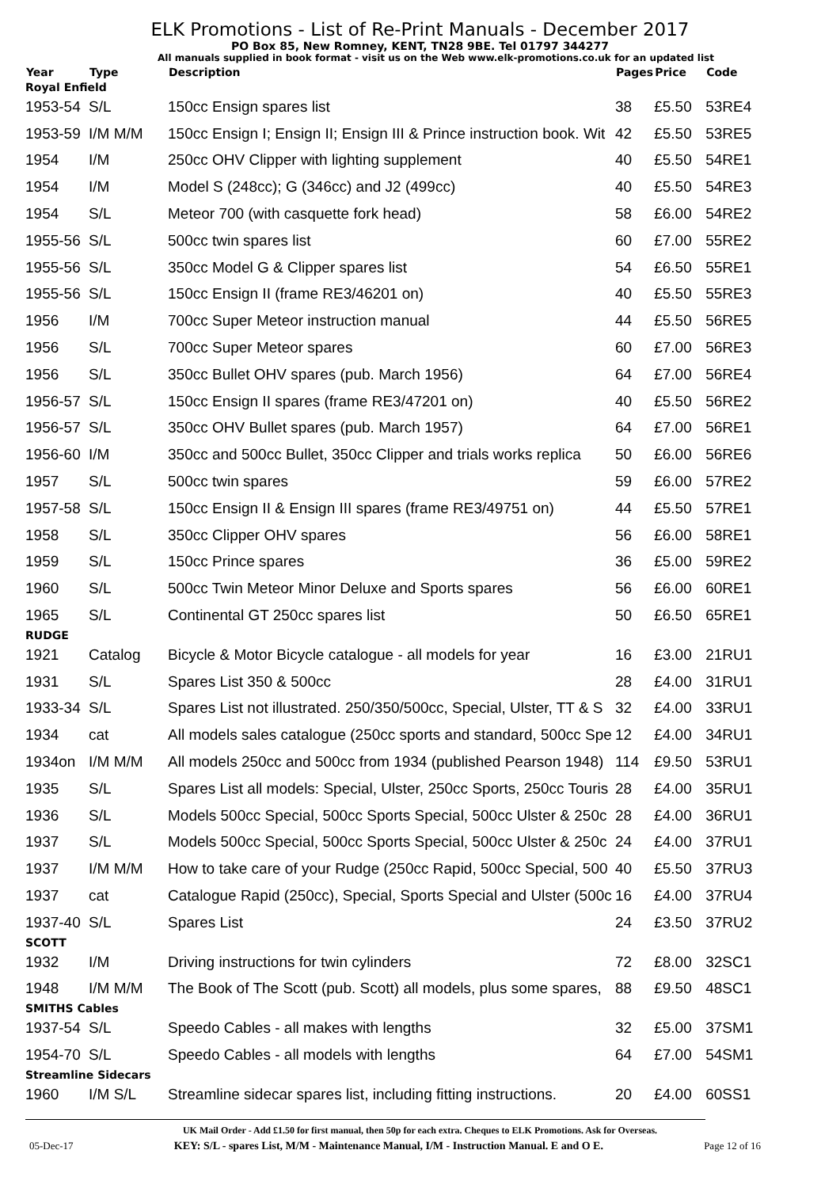ELK Promotions - List of Re-Print Manuals - December 2017
PO Box 85, New Romney, KENT, TN28 9BE. Tel 01797 344277
All manuals supplied in book format - visit us on the Web www.elk-promotions.co.uk for an updated list
| Year | Type | Description | Pages | Price | Code |
| --- | --- | --- | --- | --- | --- |
| Royal Enfield | | | | | |
| 1953-54 | S/L | 150cc Ensign spares list | 38 | £5.50 | 53RE4 |
| 1953-59 | I/M M/M | 150cc Ensign I; Ensign II; Ensign III & Prince instruction book. Wit | 42 | £5.50 | 53RE5 |
| 1954 | I/M | 250cc OHV Clipper with lighting supplement | 40 | £5.50 | 54RE1 |
| 1954 | I/M | Model S (248cc); G (346cc) and J2 (499cc) | 40 | £5.50 | 54RE3 |
| 1954 | S/L | Meteor 700 (with casquette fork head) | 58 | £6.00 | 54RE2 |
| 1955-56 | S/L | 500cc twin spares list | 60 | £7.00 | 55RE2 |
| 1955-56 | S/L | 350cc Model G & Clipper spares list | 54 | £6.50 | 55RE1 |
| 1955-56 | S/L | 150cc Ensign II (frame RE3/46201 on) | 40 | £5.50 | 55RE3 |
| 1956 | I/M | 700cc Super Meteor instruction manual | 44 | £5.50 | 56RE5 |
| 1956 | S/L | 700cc Super Meteor spares | 60 | £7.00 | 56RE3 |
| 1956 | S/L | 350cc Bullet OHV spares (pub. March 1956) | 64 | £7.00 | 56RE4 |
| 1956-57 | S/L | 150cc Ensign II spares (frame RE3/47201 on) | 40 | £5.50 | 56RE2 |
| 1956-57 | S/L | 350cc OHV Bullet spares (pub. March 1957) | 64 | £7.00 | 56RE1 |
| 1956-60 | I/M | 350cc and 500cc Bullet, 350cc Clipper and trials works replica | 50 | £6.00 | 56RE6 |
| 1957 | S/L | 500cc twin spares | 59 | £6.00 | 57RE2 |
| 1957-58 | S/L | 150cc Ensign II & Ensign III spares (frame RE3/49751 on) | 44 | £5.50 | 57RE1 |
| 1958 | S/L | 350cc Clipper OHV spares | 56 | £6.00 | 58RE1 |
| 1959 | S/L | 150cc Prince spares | 36 | £5.00 | 59RE2 |
| 1960 | S/L | 500cc Twin Meteor Minor Deluxe and Sports spares | 56 | £6.00 | 60RE1 |
| 1965 | S/L | Continental GT 250cc spares list | 50 | £6.50 | 65RE1 |
| RUDGE | | | | | |
| 1921 | Catalog | Bicycle & Motor Bicycle catalogue - all models for year | 16 | £3.00 | 21RU1 |
| 1931 | S/L | Spares List 350 & 500cc | 28 | £4.00 | 31RU1 |
| 1933-34 | S/L | Spares List not illustrated. 250/350/500cc, Special, Ulster, TT & S | 32 | £4.00 | 33RU1 |
| 1934 | cat | All models sales catalogue (250cc sports and standard, 500cc Spe | 12 | £4.00 | 34RU1 |
| 1934on | I/M M/M | All models 250cc and 500cc from 1934 (published Pearson 1948) | 114 | £9.50 | 53RU1 |
| 1935 | S/L | Spares List all models: Special, Ulster, 250cc Sports, 250cc Touris | 28 | £4.00 | 35RU1 |
| 1936 | S/L | Models 500cc Special, 500cc Sports Special, 500cc Ulster & 250c | 28 | £4.00 | 36RU1 |
| 1937 | S/L | Models 500cc Special, 500cc Sports Special, 500cc Ulster & 250c | 24 | £4.00 | 37RU1 |
| 1937 | I/M M/M | How to take care of your Rudge (250cc Rapid, 500cc Special, 500 | 40 | £5.50 | 37RU3 |
| 1937 | cat | Catalogue Rapid (250cc), Special, Sports Special and Ulster (500c | 16 | £4.00 | 37RU4 |
| 1937-40 | S/L | Spares List | 24 | £3.50 | 37RU2 |
| SCOTT | | | | | |
| 1932 | I/M | Driving instructions for twin cylinders | 72 | £8.00 | 32SC1 |
| 1948 | I/M M/M | The Book of The Scott (pub. Scott) all models, plus some spares, | 88 | £9.50 | 48SC1 |
| SMITHS Cables | | | | | |
| 1937-54 | S/L | Speedo Cables - all makes with lengths | 32 | £5.00 | 37SM1 |
| 1954-70 | S/L | Speedo Cables - all models with lengths | 64 | £7.00 | 54SM1 |
| Streamline Sidecars | | | | | |
| 1960 | I/M S/L | Streamline sidecar spares list, including fitting instructions. | 20 | £4.00 | 60SS1 |
UK Mail Order - Add £1.50 for first manual, then 50p for each extra. Cheques to ELK Promotions. Ask for Overseas.
05-Dec-17 KEY: S/L - spares List, M/M - Maintenance Manual, I/M - Instruction Manual. E and O E. Page 12 of 16